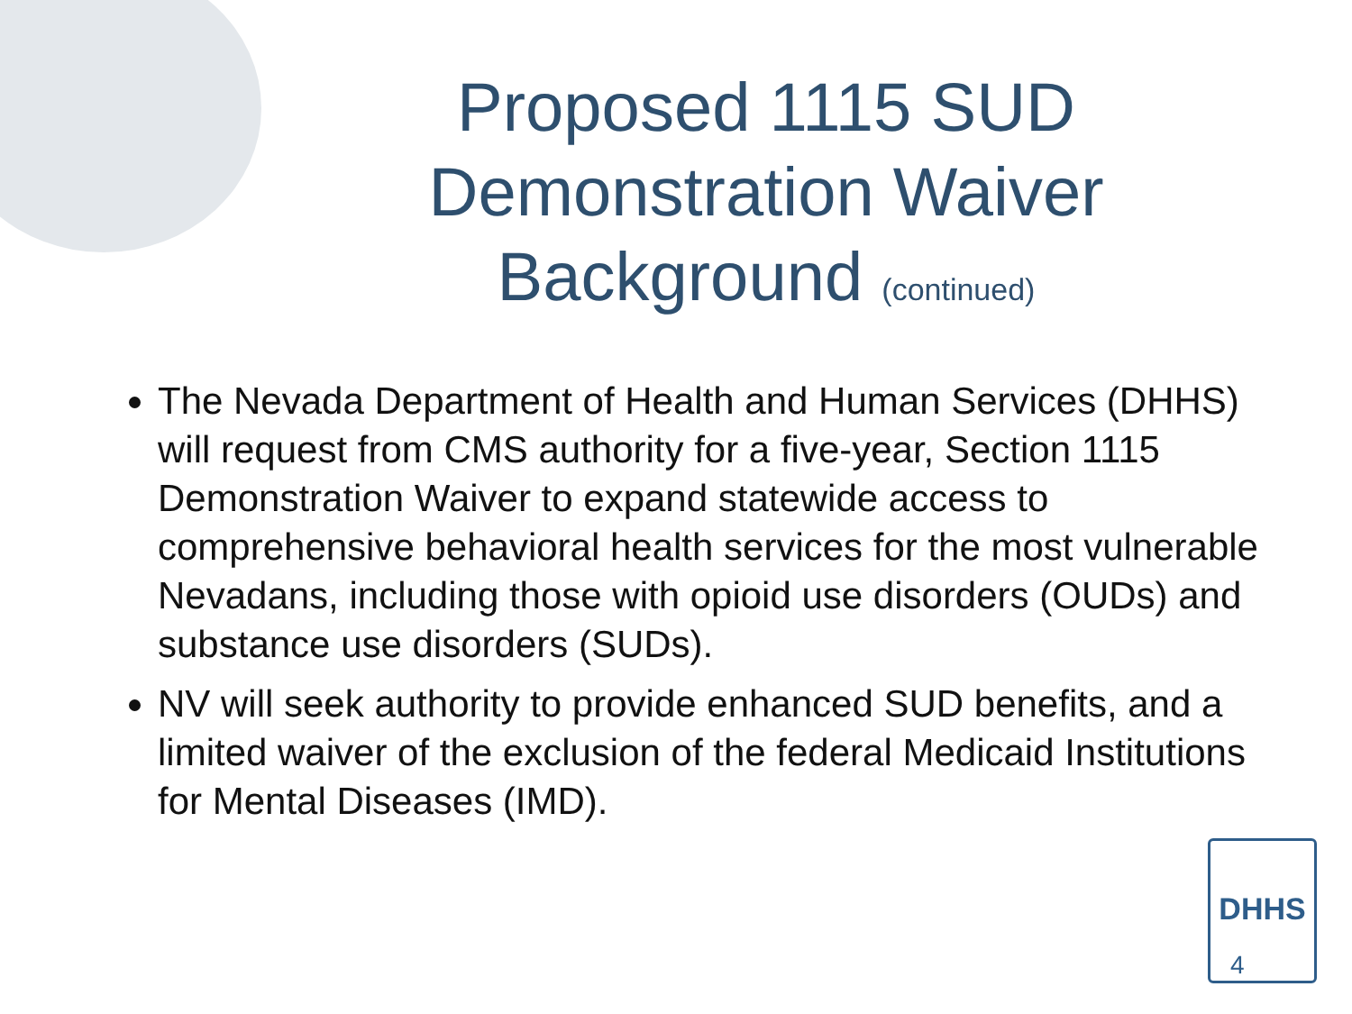Proposed 1115 SUD Demonstration Waiver Background (continued)
The Nevada Department of Health and Human Services (DHHS) will request from CMS authority for a five-year, Section 1115 Demonstration Waiver to expand statewide access to comprehensive behavioral health services for the most vulnerable Nevadans, including those with opioid use disorders (OUDs) and substance use disorders (SUDs).
NV will seek authority to provide enhanced SUD benefits, and a limited waiver of the exclusion of the federal Medicaid Institutions for Mental Diseases (IMD).
DHHS
4